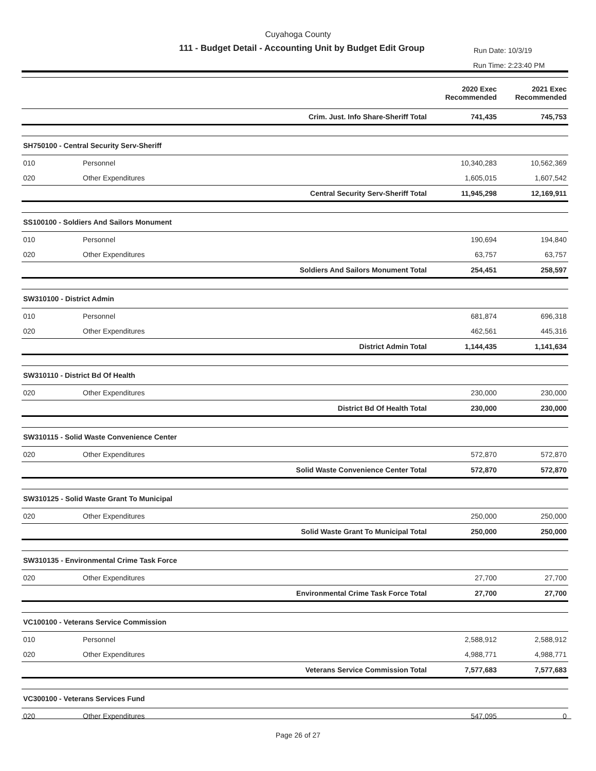Cuyahoga County
111 - Budget Detail - Accounting Unit by Budget Edit Group
Run Date: 10/3/19
Run Time: 2:23:40 PM
| | | 2020 Exec Recommended | 2021 Exec Recommended |
| --- | --- | --- | --- |
| | Crim. Just. Info Share-Sheriff Total | 741,435 | 745,753 |
| SH750100 - Central Security Serv-Sheriff | | | |
| 010 | Personnel | 10,340,283 | 10,562,369 |
| 020 | Other Expenditures | 1,605,015 | 1,607,542 |
| | Central Security Serv-Sheriff Total | 11,945,298 | 12,169,911 |
| SS100100 - Soldiers And Sailors Monument | | | |
| 010 | Personnel | 190,694 | 194,840 |
| 020 | Other Expenditures | 63,757 | 63,757 |
| | Soldiers And Sailors Monument Total | 254,451 | 258,597 |
| SW310100 - District Admin | | | |
| 010 | Personnel | 681,874 | 696,318 |
| 020 | Other Expenditures | 462,561 | 445,316 |
| | District Admin Total | 1,144,435 | 1,141,634 |
| SW310110 - District Bd Of Health | | | |
| 020 | Other Expenditures | 230,000 | 230,000 |
| | District Bd Of Health Total | 230,000 | 230,000 |
| SW310115 - Solid Waste Convenience Center | | | |
| 020 | Other Expenditures | 572,870 | 572,870 |
| | Solid Waste Convenience Center Total | 572,870 | 572,870 |
| SW310125 - Solid Waste Grant To Municipal | | | |
| 020 | Other Expenditures | 250,000 | 250,000 |
| | Solid Waste Grant To Municipal Total | 250,000 | 250,000 |
| SW310135 - Environmental Crime Task Force | | | |
| 020 | Other Expenditures | 27,700 | 27,700 |
| | Environmental Crime Task Force Total | 27,700 | 27,700 |
| VC100100 - Veterans Service Commission | | | |
| 010 | Personnel | 2,588,912 | 2,588,912 |
| 020 | Other Expenditures | 4,988,771 | 4,988,771 |
| | Veterans Service Commission Total | 7,577,683 | 7,577,683 |
| VC300100 - Veterans Services Fund | | | |
| 020 | Other Expenditures | 547,095 | 0 |
Page 26 of 27